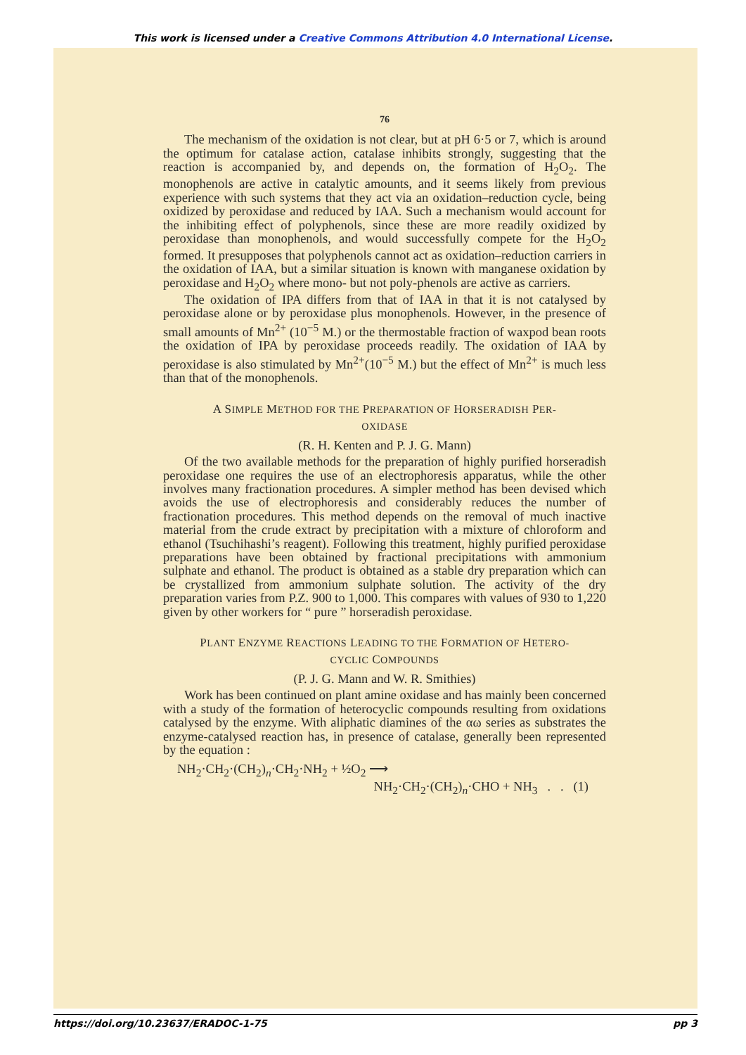This work is licensed under a Creative Commons Attribution 4.0 International License.
76
The mechanism of the oxidation is not clear, but at pH 6·5 or 7, which is around the optimum for catalase action, catalase inhibits strongly, suggesting that the reaction is accompanied by, and depends on, the formation of H<sub>2</sub>O<sub>2</sub>. The monophenols are active in catalytic amounts, and it seems likely from previous experience with such systems that they act via an oxidation–reduction cycle, being oxidized by peroxidase and reduced by IAA. Such a mechanism would account for the inhibiting effect of polyphenols, since these are more readily oxidized by peroxidase than monophenols, and would successfully compete for the H<sub>2</sub>O<sub>2</sub> formed. It presupposes that polyphenols cannot act as oxidation–reduction carriers in the oxidation of IAA, but a similar situation is known with manganese oxidation by peroxidase and H<sub>2</sub>O<sub>2</sub> where mono- but not poly-phenols are active as carriers.
The oxidation of IPA differs from that of IAA in that it is not catalysed by peroxidase alone or by peroxidase plus monophenols. However, in the presence of small amounts of Mn<sup>2+</sup> (10<sup>−5</sup> M.) or the thermostable fraction of waxpod bean roots the oxidation of IPA by peroxidase proceeds readily. The oxidation of IAA by peroxidase is also stimulated by Mn<sup>2+</sup>(10<sup>−5</sup> M.) but the effect of Mn<sup>2+</sup> is much less than that of the monophenols.
A SIMPLE METHOD FOR THE PREPARATION OF HORSERADISH PER-
OXIDASE
(R. H. Kenten and P. J. G. Mann)
Of the two available methods for the preparation of highly purified horseradish peroxidase one requires the use of an electrophoresis apparatus, while the other involves many fractionation procedures. A simpler method has been devised which avoids the use of electrophoresis and considerably reduces the number of fractionation procedures. This method depends on the removal of much inactive material from the crude extract by precipitation with a mixture of chloroform and ethanol (Tsuchihashi’s reagent). Following this treatment, highly purified peroxidase preparations have been obtained by fractional precipitations with ammonium sulphate and ethanol. The product is obtained as a stable dry preparation which can be crystallized from ammonium sulphate solution. The activity of the dry preparation varies from P.Z. 900 to 1,000. This compares with values of 930 to 1,220 given by other workers for “ pure ” horseradish peroxidase.
PLANT ENZYME REACTIONS LEADING TO THE FORMATION OF HETERO-
CYCLIC COMPOUNDS
(P. J. G. Mann and W. R. Smithies)
Work has been continued on plant amine oxidase and has mainly been concerned with a study of the formation of heterocyclic compounds resulting from oxidations catalysed by the enzyme. With aliphatic diamines of the αω series as substrates the enzyme-catalysed reaction has, in presence of catalase, generally been represented by the equation :
NH<sub>2</sub>·CH<sub>2</sub>·(CH<sub>2</sub>)<sub>n</sub>·CH<sub>2</sub>·NH<sub>2</sub> + ½O<sub>2</sub> ⟶
NH<sub>2</sub>·CH<sub>2</sub>·(CH<sub>2</sub>)<sub>n</sub>·CHO + NH<sub>3</sub> . . (1)
https://doi.org/10.23637/ERADOC-1-75 pp 3